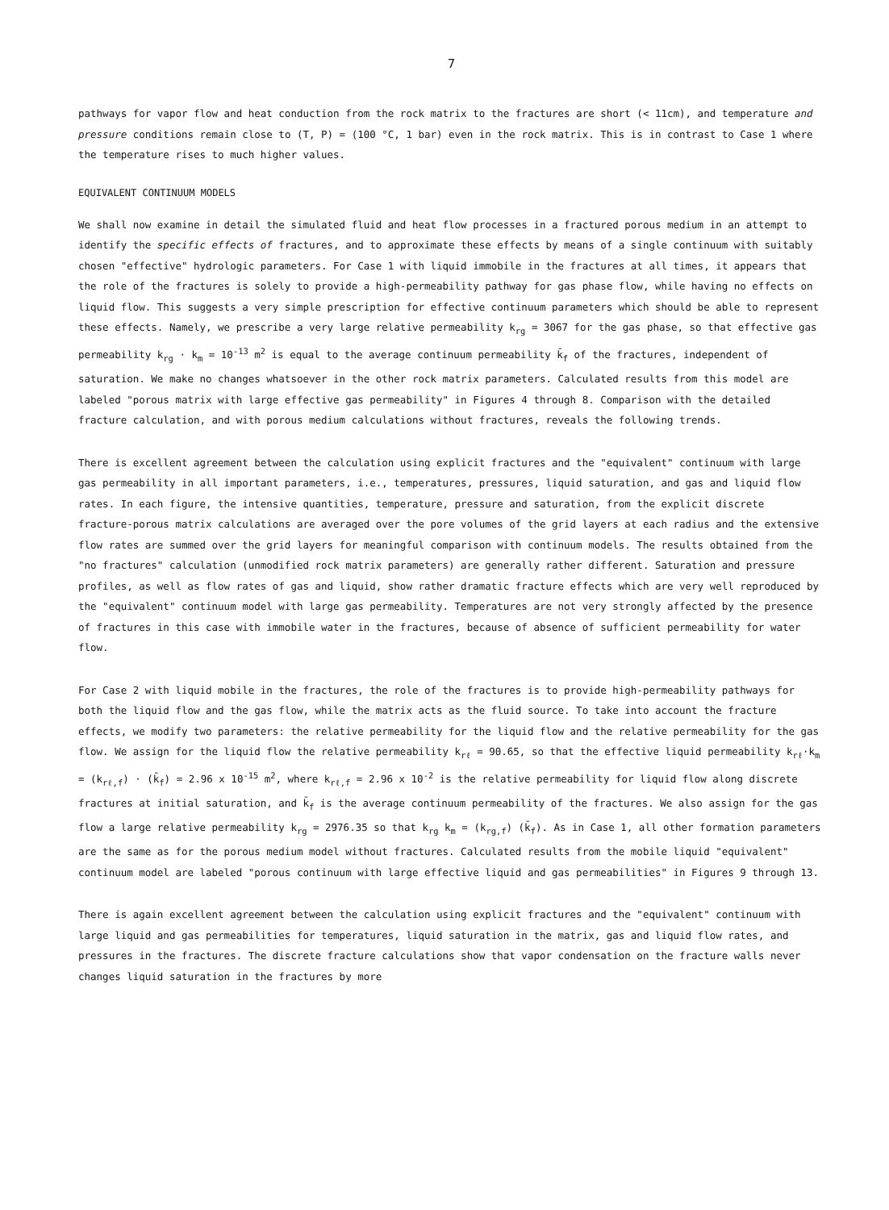7
pathways for vapor flow and heat conduction from the rock matrix to the fractures are short (< 11cm), and temperature and pressure conditions remain close to (T, P) = (100 °C, 1 bar) even in the rock matrix. This is in contrast to Case 1 where the temperature rises to much higher values.
EQUIVALENT CONTINUUM MODELS
We shall now examine in detail the simulated fluid and heat flow processes in a fractured porous medium in an attempt to identify the specific effects of fractures, and to approximate these effects by means of a single continuum with suitably chosen "effective" hydrologic parameters. For Case 1 with liquid immobile in the fractures at all times, it appears that the role of the fractures is solely to provide a high-permeability pathway for gas phase flow, while having no effects on liquid flow. This suggests a very simple prescription for effective continuum parameters which should be able to represent these effects. Namely, we prescribe a very large relative permeability k<sub>rg</sub> = 3067 for the gas phase, so that effective gas permeability k<sub>rg</sub> · k<sub>m</sub> = 10<sup>-13</sup> m<sup>2</sup> is equal to the average continuum permeability k̄<sub>f</sub> of the fractures, independent of saturation. We make no changes whatsoever in the other rock matrix parameters. Calculated results from this model are labeled "porous matrix with large effective gas permeability" in Figures 4 through 8. Comparison with the detailed fracture calculation, and with porous medium calculations without fractures, reveals the following trends.
There is excellent agreement between the calculation using explicit fractures and the "equivalent" continuum with large gas permeability in all important parameters, i.e., temperatures, pressures, liquid saturation, and gas and liquid flow rates. In each figure, the intensive quantities, temperature, pressure and saturation, from the explicit discrete fracture-porous matrix calculations are averaged over the pore volumes of the grid layers at each radius and the extensive flow rates are summed over the grid layers for meaningful comparison with continuum models. The results obtained from the "no fractures" calculation (unmodified rock matrix parameters) are generally rather different. Saturation and pressure profiles, as well as flow rates of gas and liquid, show rather dramatic fracture effects which are very well reproduced by the "equivalent" continuum model with large gas permeability. Temperatures are not very strongly affected by the presence of fractures in this case with immobile water in the fractures, because of absence of sufficient permeability for water flow.
For Case 2 with liquid mobile in the fractures, the role of the fractures is to provide high-permeability pathways for both the liquid flow and the gas flow, while the matrix acts as the fluid source. To take into account the fracture effects, we modify two parameters: the relative permeability for the liquid flow and the relative permeability for the gas flow. We assign for the liquid flow the relative permeability k<sub>rℓ</sub> = 90.65, so that the effective liquid permeability k<sub>rℓ</sub>·k<sub>m</sub> = (k<sub>rℓ,f</sub>) · (k̄<sub>f</sub>) = 2.96 x 10<sup>-15</sup> m<sup>2</sup>, where k<sub>rℓ,f</sub> = 2.96 x 10<sup>-2</sup> is the relative permeability for liquid flow along discrete fractures at initial saturation, and k̄<sub>f</sub> is the average continuum permeability of the fractures. We also assign for the gas flow a large relative permeability k<sub>rg</sub> = 2976.35 so that k<sub>rg</sub> k<sub>m</sub> = (k<sub>rg,f</sub>) (k̄<sub>f</sub>). As in Case 1, all other formation parameters are the same as for the porous medium model without fractures. Calculated results from the mobile liquid "equivalent" continuum model are labeled "porous continuum with large effective liquid and gas permeabilities" in Figures 9 through 13.
There is again excellent agreement between the calculation using explicit fractures and the "equivalent" continuum with large liquid and gas permeabilities for temperatures, liquid saturation in the matrix, gas and liquid flow rates, and pressures in the fractures. The discrete fracture calculations show that vapor condensation on the fracture walls never changes liquid saturation in the fractures by more